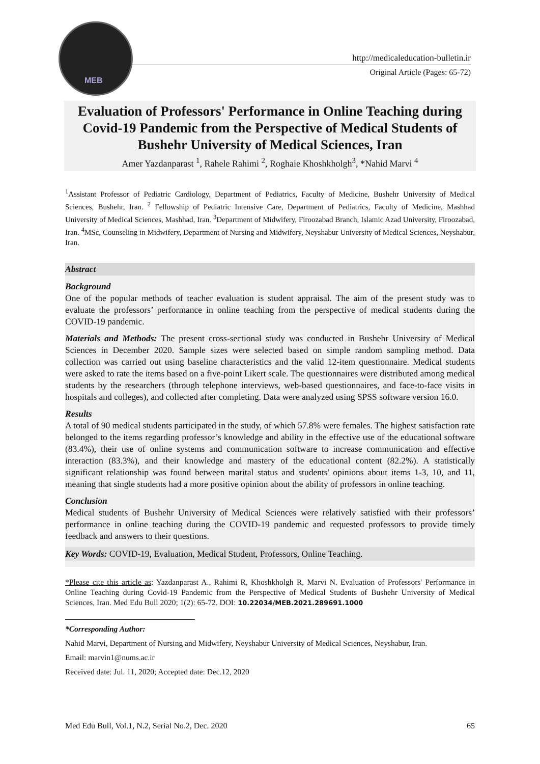MEB
http://medicaleducation-bulletin.ir
Original Article (Pages: 65-72)
Evaluation of Professors' Performance in Online Teaching during Covid-19 Pandemic from the Perspective of Medical Students of Bushehr University of Medical Sciences, Iran
Amer Yazdanparast <sup>1</sup>, Rahele Rahimi <sup>2</sup>, Roghaie Khoshkholgh<sup>3</sup>, *Nahid Marvi <sup>4</sup>
<sup>1</sup> Assistant Professor of Pediatric Cardiology, Department of Pediatrics, Faculty of Medicine, Bushehr University of Medical Sciences, Bushehr, Iran. <sup>2</sup> Fellowship of Pediatric Intensive Care, Department of Pediatrics, Faculty of Medicine, Mashhad University of Medical Sciences, Mashhad, Iran. <sup>3</sup>Department of Midwifery, Firoozabad Branch, Islamic Azad University, Firoozabad, Iran. <sup>4</sup>MSc, Counseling in Midwifery, Department of Nursing and Midwifery, Neyshabur University of Medical Sciences, Neyshabur, Iran.
Abstract
Background
One of the popular methods of teacher evaluation is student appraisal. The aim of the present study was to evaluate the professors’ performance in online teaching from the perspective of medical students during the COVID-19 pandemic.
Materials and Methods: The present cross-sectional study was conducted in Bushehr University of Medical Sciences in December 2020. Sample sizes were selected based on simple random sampling method. Data collection was carried out using baseline characteristics and the valid 12-item questionnaire. Medical students were asked to rate the items based on a five-point Likert scale. The questionnaires were distributed among medical students by the researchers (through telephone interviews, web-based questionnaires, and face-to-face visits in hospitals and colleges), and collected after completing. Data were analyzed using SPSS software version 16.0.
Results
A total of 90 medical students participated in the study, of which 57.8% were females. The highest satisfaction rate belonged to the items regarding professor’s knowledge and ability in the effective use of the educational software (83.4%), their use of online systems and communication software to increase communication and effective interaction (83.3%), and their knowledge and mastery of the educational content (82.2%). A statistically significant relationship was found between marital status and students' opinions about items 1-3, 10, and 11, meaning that single students had a more positive opinion about the ability of professors in online teaching.
Conclusion
Medical students of Bushehr University of Medical Sciences were relatively satisfied with their professors’ performance in online teaching during the COVID-19 pandemic and requested professors to provide timely feedback and answers to their questions.
Key Words: COVID-19, Evaluation, Medical Student, Professors, Online Teaching.
*Please cite this article as: Yazdanparast A., Rahimi R, Khoshkholgh R, Marvi N. Evaluation of Professors' Performance in Online Teaching during Covid-19 Pandemic from the Perspective of Medical Students of Bushehr University of Medical Sciences, Iran. Med Edu Bull 2020; 1(2): 65-72. DOI: 10.22034/MEB.2021.289691.1000
*Corresponding Author:
Nahid Marvi, Department of Nursing and Midwifery, Neyshabur University of Medical Sciences, Neyshabur, Iran.
Email: marvin1@nums.ac.ir
Received date: Jul. 11, 2020; Accepted date: Dec.12, 2020
Med Edu Bull, Vol.1, N.2, Serial No.2, Dec. 2020 65